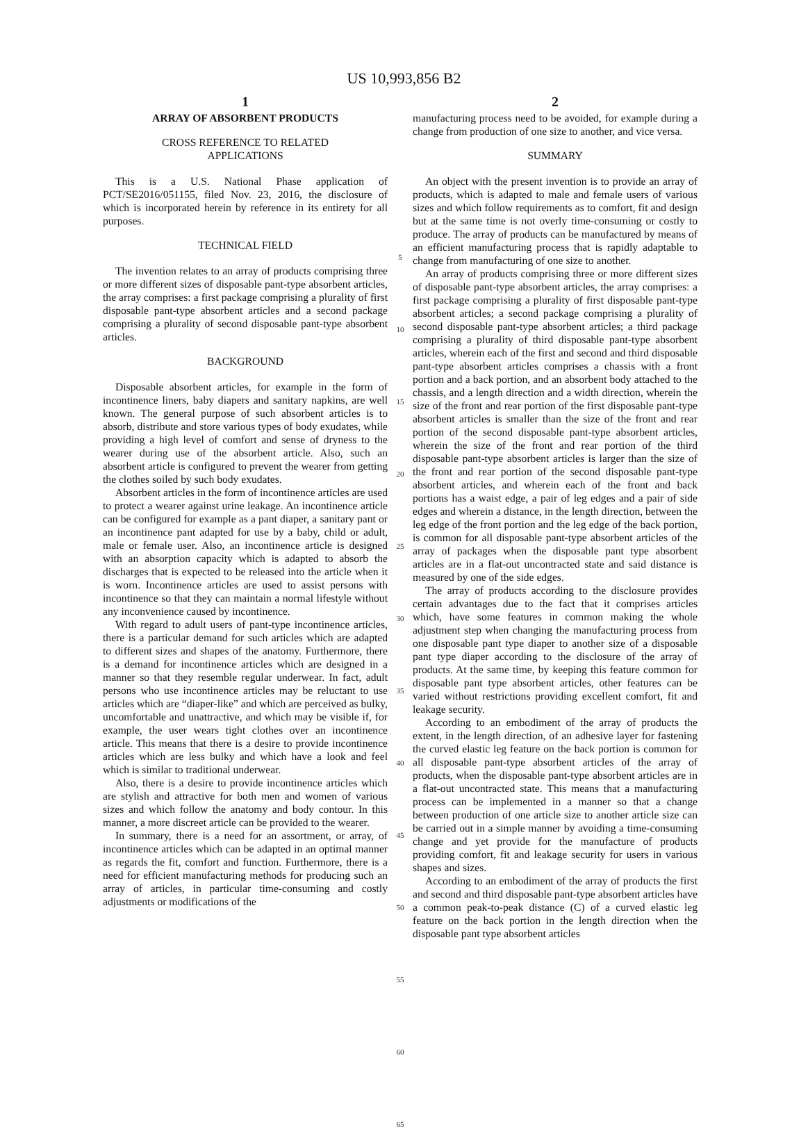US 10,993,856 B2
1
ARRAY OF ABSORBENT PRODUCTS
CROSS REFERENCE TO RELATED
APPLICATIONS
This is a U.S. National Phase application of PCT/SE2016/051155, filed Nov. 23, 2016, the disclosure of which is incorporated herein by reference in its entirety for all purposes.
TECHNICAL FIELD
The invention relates to an array of products comprising three or more different sizes of disposable pant-type absorbent articles, the array comprises: a first package comprising a plurality of first disposable pant-type absorbent articles and a second package comprising a plurality of second disposable pant-type absorbent articles.
BACKGROUND
Disposable absorbent articles, for example in the form of incontinence liners, baby diapers and sanitary napkins, are well known. The general purpose of such absorbent articles is to absorb, distribute and store various types of body exudates, while providing a high level of comfort and sense of dryness to the wearer during use of the absorbent article. Also, such an absorbent article is configured to prevent the wearer from getting the clothes soiled by such body exudates.
Absorbent articles in the form of incontinence articles are used to protect a wearer against urine leakage. An incontinence article can be configured for example as a pant diaper, a sanitary pant or an incontinence pant adapted for use by a baby, child or adult, male or female user. Also, an incontinence article is designed with an absorption capacity which is adapted to absorb the discharges that is expected to be released into the article when it is worn. Incontinence articles are used to assist persons with incontinence so that they can maintain a normal lifestyle without any inconvenience caused by incontinence.
With regard to adult users of pant-type incontinence articles, there is a particular demand for such articles which are adapted to different sizes and shapes of the anatomy. Furthermore, there is a demand for incontinence articles which are designed in a manner so that they resemble regular underwear. In fact, adult persons who use incontinence articles may be reluctant to use articles which are “diaper-like” and which are perceived as bulky, uncomfortable and unattractive, and which may be visible if, for example, the user wears tight clothes over an incontinence article. This means that there is a desire to provide incontinence articles which are less bulky and which have a look and feel which is similar to traditional underwear.
Also, there is a desire to provide incontinence articles which are stylish and attractive for both men and women of various sizes and which follow the anatomy and body contour. In this manner, a more discreet article can be provided to the wearer.
In summary, there is a need for an assortment, or array, of incontinence articles which can be adapted in an optimal manner as regards the fit, comfort and function. Furthermore, there is a need for efficient manufacturing methods for producing such an array of articles, in particular time-consuming and costly adjustments or modifications of the
5
10
15
20
25
30
35
40
45
50
55
60
65
2
manufacturing process need to be avoided, for example during a change from production of one size to another, and vice versa.
SUMMARY
An object with the present invention is to provide an array of products, which is adapted to male and female users of various sizes and which follow requirements as to comfort, fit and design but at the same time is not overly time-consuming or costly to produce. The array of products can be manufactured by means of an efficient manufacturing process that is rapidly adaptable to change from manufacturing of one size to another.
An array of products comprising three or more different sizes of disposable pant-type absorbent articles, the array comprises: a first package comprising a plurality of first disposable pant-type absorbent articles; a second package comprising a plurality of second disposable pant-type absorbent articles; a third package comprising a plurality of third disposable pant-type absorbent articles, wherein each of the first and second and third disposable pant-type absorbent articles comprises a chassis with a front portion and a back portion, and an absorbent body attached to the chassis, and a length direction and a width direction, wherein the size of the front and rear portion of the first disposable pant-type absorbent articles is smaller than the size of the front and rear portion of the second disposable pant-type absorbent articles, wherein the size of the front and rear portion of the third disposable pant-type absorbent articles is larger than the size of the front and rear portion of the second disposable pant-type absorbent articles, and wherein each of the front and back portions has a waist edge, a pair of leg edges and a pair of side edges and wherein a distance, in the length direction, between the leg edge of the front portion and the leg edge of the back portion, is common for all disposable pant-type absorbent articles of the array of packages when the disposable pant type absorbent articles are in a flat-out uncontracted state and said distance is measured by one of the side edges.
The array of products according to the disclosure provides certain advantages due to the fact that it comprises articles which, have some features in common making the whole adjustment step when changing the manufacturing process from one disposable pant type diaper to another size of a disposable pant type diaper according to the disclosure of the array of products. At the same time, by keeping this feature common for disposable pant type absorbent articles, other features can be varied without restrictions providing excellent comfort, fit and leakage security.
According to an embodiment of the array of products the extent, in the length direction, of an adhesive layer for fastening the curved elastic leg feature on the back portion is common for all disposable pant-type absorbent articles of the array of products, when the disposable pant-type absorbent articles are in a flat-out uncontracted state. This means that a manufacturing process can be implemented in a manner so that a change between production of one article size to another article size can be carried out in a simple manner by avoiding a time-consuming change and yet provide for the manufacture of products providing comfort, fit and leakage security for users in various shapes and sizes.
According to an embodiment of the array of products the first and second and third disposable pant-type absorbent articles have a common peak-to-peak distance (C) of a curved elastic leg feature on the back portion in the length direction when the disposable pant type absorbent articles